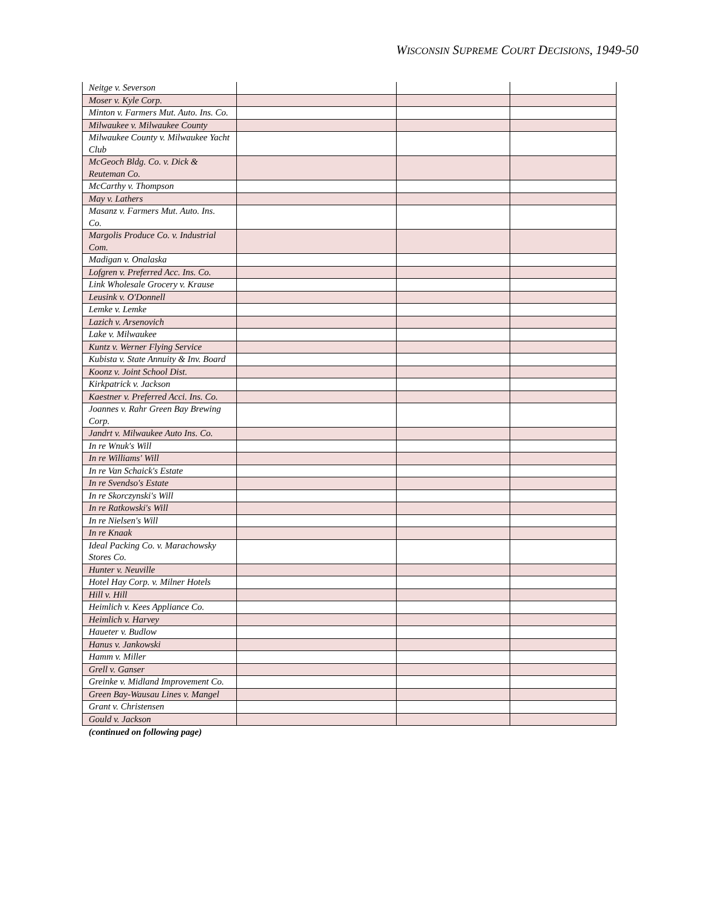WISCONSIN SUPREME COURT DECISIONS, 1949-50
| Neitge v. Severson | | | |
| Moser v. Kyle Corp. | | | |
| Minton v. Farmers Mut. Auto. Ins. Co. | | | |
| Milwaukee v. Milwaukee County | | | |
| Milwaukee County v. Milwaukee Yacht Club | | | |
| McGeoch Bldg. Co. v. Dick & Reuteman Co. | | | |
| McCarthy v. Thompson | | | |
| May v. Lathers | | | |
| Masanz v. Farmers Mut. Auto. Ins. Co. | | | |
| Margolis Produce Co. v. Industrial Com. | | | |
| Madigan v. Onalaska | | | |
| Lofgren v. Preferred Acc. Ins. Co. | | | |
| Link Wholesale Grocery v. Krause | | | |
| Leusink v. O'Donnell | | | |
| Lemke v. Lemke | | | |
| Lazich v. Arsenovich | | | |
| Lake v. Milwaukee | | | |
| Kuntz v. Werner Flying Service | | | |
| Kubista v. State Annuity & Inv. Board | | | |
| Koonz v. Joint School Dist. | | | |
| Kirkpatrick v. Jackson | | | |
| Kaestner v. Preferred Acci. Ins. Co. | | | |
| Joannes v. Rahr Green Bay Brewing Corp. | | | |
| Jandrt v. Milwaukee Auto Ins. Co. | | | |
| In re Wnuk's Will | | | |
| In re Williams' Will | | | |
| In re Van Schaick's Estate | | | |
| In re Svendso's Estate | | | |
| In re Skorczynski's Will | | | |
| In re Ratkowski's Will | | | |
| In re Nielsen's Will | | | |
| In re Knaak | | | |
| Ideal Packing Co. v. Marachowsky Stores Co. | | | |
| Hunter v. Neuville | | | |
| Hotel Hay Corp. v. Milner Hotels | | | |
| Hill v. Hill | | | |
| Heimlich v. Kees Appliance Co. | | | |
| Heimlich v. Harvey | | | |
| Haueter v. Budlow | | | |
| Hanus v. Jankowski | | | |
| Hamm v. Miller | | | |
| Grell v. Ganser | | | |
| Greinke v. Midland Improvement Co. | | | |
| Green Bay-Wausau Lines v. Mangel | | | |
| Grant v. Christensen | | | |
| Gould v. Jackson | | | |
(continued on following page)